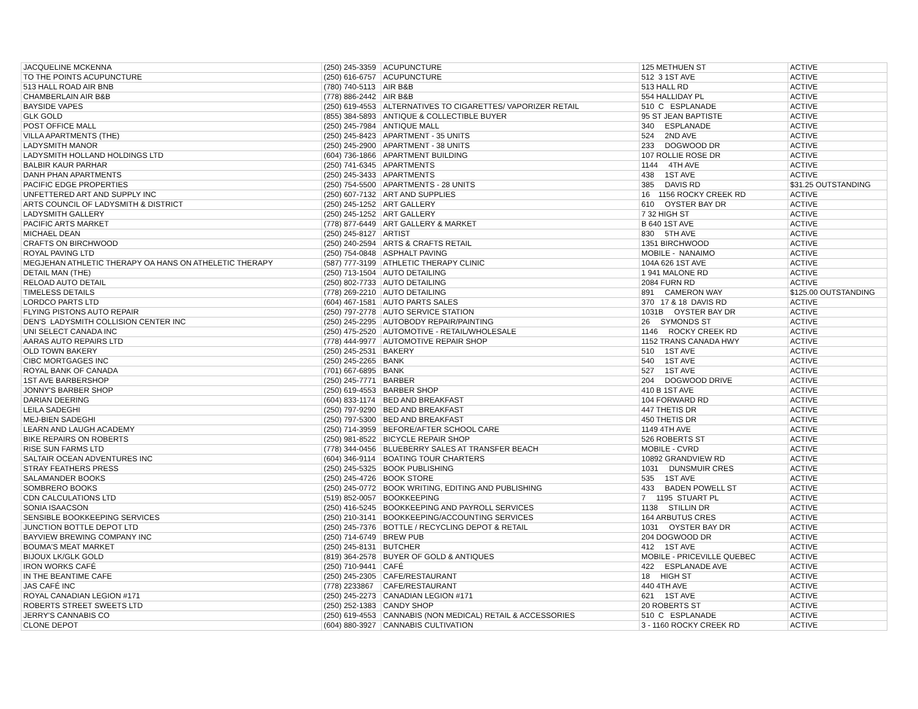| JACQUELINE MCKENNA | (250) 245-3359 | ACUPUNCTURE | 125 METHUEN ST | ACTIVE |
| TO THE POINTS ACUPUNCTURE | (250) 616-6757 | ACUPUNCTURE | 512 3 1ST AVE | ACTIVE |
| 513 HALL ROAD AIR BNB | (780) 740-5113 | AIR B&B | 513 HALL RD | ACTIVE |
| CHAMBERLAIN AIR B&B | (778) 886-2442 | AIR B&B | 554 HALLIDAY PL | ACTIVE |
| BAYSIDE VAPES | (250) 619-4553 | ALTERNATIVES TO CIGARETTES/ VAPORIZER RETAIL | 510 C ESPLANADE | ACTIVE |
| GLK GOLD | (855) 384-5893 | ANTIQUE & COLLECTIBLE BUYER | 95 ST JEAN BAPTISTE | ACTIVE |
| POST OFFICE MALL | (250) 245-7984 | ANTIQUE MALL | 340 ESPLANADE | ACTIVE |
| VILLA APARTMENTS (THE) | (250) 245-8423 | APARTMENT - 35 UNITS | 524 2ND AVE | ACTIVE |
| LADYSMITH MANOR | (250) 245-2900 | APARTMENT - 38 UNITS | 233 DOGWOOD DR | ACTIVE |
| LADYSMITH HOLLAND HOLDINGS LTD | (604) 736-1866 | APARTMENT BUILDING | 107 ROLLIE ROSE DR | ACTIVE |
| BALBIR KAUR PARHAR | (250) 741-6345 | APARTMENTS | 1144 4TH AVE | ACTIVE |
| DANH PHAN APARTMENTS | (250) 245-3433 | APARTMENTS | 438 1ST AVE | ACTIVE |
| PACIFIC EDGE PROPERTIES | (250) 754-5500 | APARTMENTS - 28 UNITS | 385 DAVIS RD | $31.25 OUTSTANDING |
| UNFETTERED ART AND SUPPLY INC | (250) 607-7132 | ART AND SUPPLIES | 16 1156 ROCKY CREEK RD | ACTIVE |
| ARTS COUNCIL OF LADYSMITH & DISTRICT | (250) 245-1252 | ART GALLERY | 610 OYSTER BAY DR | ACTIVE |
| LADYSMITH GALLERY | (250) 245-1252 | ART GALLERY | 7 32 HIGH ST | ACTIVE |
| PACIFIC ARTS MARKET | (778) 877-6449 | ART GALLERY & MARKET | B 640 1ST AVE | ACTIVE |
| MICHAEL DEAN | (250) 245-8127 | ARTIST | 830 5TH AVE | ACTIVE |
| CRAFTS ON BIRCHWOOD | (250) 240-2594 | ARTS & CRAFTS RETAIL | 1351 BIRCHWOOD | ACTIVE |
| ROYAL PAVING LTD | (250) 754-0848 | ASPHALT PAVING | MOBILE - NANAIMO | ACTIVE |
| MEGJEHAN ATHLETIC THERAPY OA HANS ON ATHELETIC THERAPY | (587) 777-3199 | ATHLETIC THERAPY CLINIC | 104A 626 1ST AVE | ACTIVE |
| DETAIL MAN (THE) | (250) 713-1504 | AUTO DETAILING | 1 941 MALONE RD | ACTIVE |
| RELOAD AUTO DETAIL | (250) 802-7733 | AUTO DETAILING | 2084 FURN RD | ACTIVE |
| TIMELESS DETAILS | (778) 269-2210 | AUTO DETAILING | 891 CAMERON WAY | $125.00 OUTSTANDING |
| LORDCO PARTS LTD | (604) 467-1581 | AUTO PARTS SALES | 370 17 & 18 DAVIS RD | ACTIVE |
| FLYING PISTONS AUTO REPAIR | (250) 797-2778 | AUTO SERVICE STATION | 1031B OYSTER BAY DR | ACTIVE |
| DEN'S LADYSMITH COLLISION CENTER INC | (250) 245-2295 | AUTOBODY REPAIR/PAINTING | 26 SYMONDS ST | ACTIVE |
| UNI SELECT CANADA INC | (250) 475-2520 | AUTOMOTIVE - RETAIL/WHOLESALE | 1146 ROCKY CREEK RD | ACTIVE |
| AARAS AUTO REPAIRS LTD | (778) 444-9977 | AUTOMOTIVE REPAIR SHOP | 1152 TRANS CANADA HWY | ACTIVE |
| OLD TOWN BAKERY | (250) 245-2531 | BAKERY | 510 1ST AVE | ACTIVE |
| CIBC MORTGAGES INC | (250) 245-2265 | BANK | 540 1ST AVE | ACTIVE |
| ROYAL BANK OF CANADA | (701) 667-6895 | BANK | 527 1ST AVE | ACTIVE |
| 1ST AVE BARBERSHOP | (250) 245-7771 | BARBER | 204 DOGWOOD DRIVE | ACTIVE |
| JONNY'S BARBER SHOP | (250) 619-4553 | BARBER SHOP | 410 B 1ST AVE | ACTIVE |
| DARIAN DEERING | (604) 833-1174 | BED AND BREAKFAST | 104 FORWARD RD | ACTIVE |
| LEILA SADEGHI | (250) 797-9290 | BED AND BREAKFAST | 447 THETIS DR | ACTIVE |
| MEJ-BIEN SADEGHI | (250) 797-5300 | BED AND BREAKFAST | 450 THETIS DR | ACTIVE |
| LEARN AND LAUGH ACADEMY | (250) 714-3959 | BEFORE/AFTER SCHOOL CARE | 1149 4TH AVE | ACTIVE |
| BIKE REPAIRS ON ROBERTS | (250) 981-8522 | BICYCLE REPAIR SHOP | 526 ROBERTS ST | ACTIVE |
| RISE SUN FARMS LTD | (778) 344-0456 | BLUEBERRY SALES AT TRANSFER BEACH | MOBILE - CVRD | ACTIVE |
| SALTAIR OCEAN ADVENTURES INC | (604) 346-9114 | BOATING TOUR CHARTERS | 10892 GRANDVIEW RD | ACTIVE |
| STRAY FEATHERS PRESS | (250) 245-5325 | BOOK PUBLISHING | 1031 DUNSMUIR CRES | ACTIVE |
| SALAMANDER BOOKS | (250) 245-4726 | BOOK STORE | 535 1ST AVE | ACTIVE |
| SOMBRERO BOOKS | (250) 245-0772 | BOOK WRITING, EDITING AND PUBLISHING | 433 BADEN POWELL ST | ACTIVE |
| CDN CALCULATIONS LTD | (519) 852-0057 | BOOKKEEPING | 7 1195 STUART PL | ACTIVE |
| SONIA ISAACSON | (250) 416-5245 | BOOKKEEPING AND PAYROLL SERVICES | 1138 STILLIN DR | ACTIVE |
| SENSIBLE BOOKKEEPING SERVICES | (250) 210-3141 | BOOKKEEPING/ACCOUNTING SERVICES | 164 ARBUTUS CRES | ACTIVE |
| JUNCTION BOTTLE DEPOT LTD | (250) 245-7376 | BOTTLE / RECYCLING DEPOT & RETAIL | 1031 OYSTER BAY DR | ACTIVE |
| BAYVIEW BREWING COMPANY INC | (250) 714-6749 | BREW PUB | 204 DOGWOOD DR | ACTIVE |
| BOUMA'S MEAT MARKET | (250) 245-8131 | BUTCHER | 412 1ST AVE | ACTIVE |
| BIJOUX LK/GLK GOLD | (819) 364-2578 | BUYER OF GOLD & ANTIQUES | MOBILE - PRICEVILLE QUEBEC | ACTIVE |
| IRON WORKS CAFÉ | (250) 710-9441 | CAFÉ | 422 ESPLANADE AVE | ACTIVE |
| IN THE BEANTIME CAFE | (250) 245-2305 | CAFE/RESTAURANT | 18 HIGH ST | ACTIVE |
| JAS CAFÉ INC | (778) 2233867 | CAFE/RESTAURANT | 440 4TH AVE | ACTIVE |
| ROYAL CANADIAN LEGION #171 | (250) 245-2273 | CANADIAN LEGION #171 | 621 1ST AVE | ACTIVE |
| ROBERTS STREET SWEETS LTD | (250) 252-1383 | CANDY SHOP | 20 ROBERTS ST | ACTIVE |
| JERRY'S CANNABIS CO | (250) 619-4553 | CANNABIS (NON MEDICAL) RETAIL & ACCESSORIES | 510 C ESPLANADE | ACTIVE |
| CLONE DEPOT | (604) 880-3927 | CANNABIS CULTIVATION | 3 - 1160 ROCKY CREEK RD | ACTIVE |